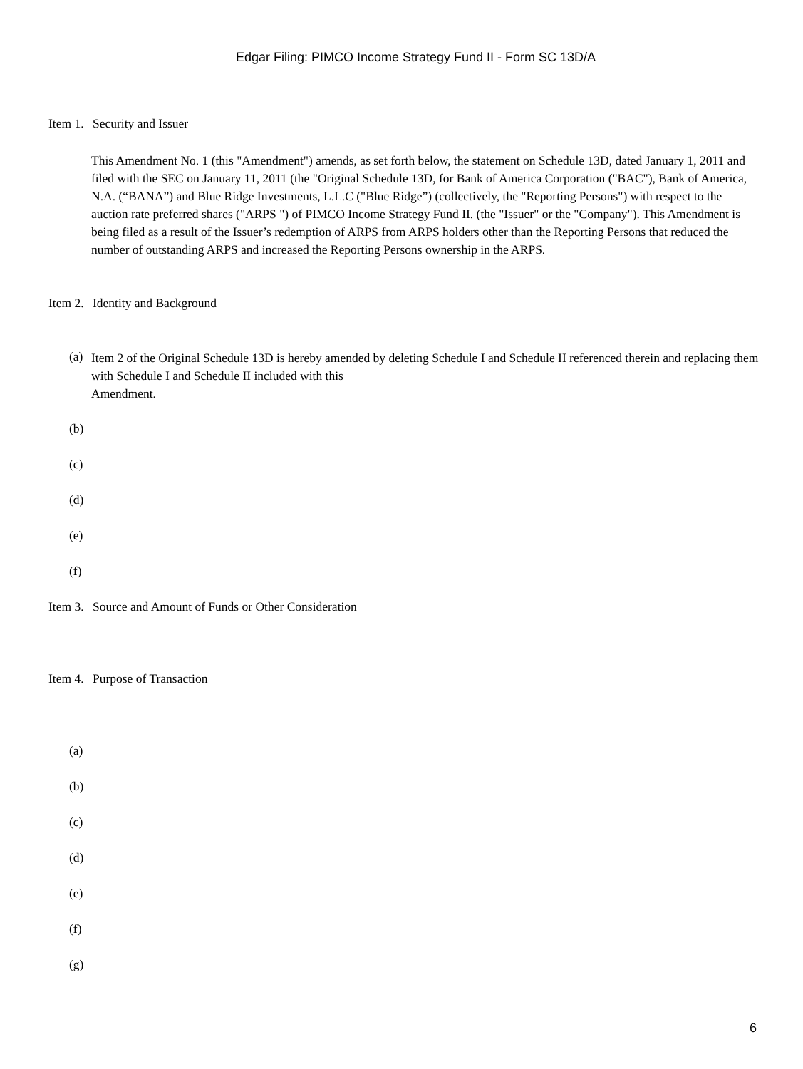Edgar Filing: PIMCO Income Strategy Fund II - Form SC 13D/A
Item 1. Security and Issuer
This Amendment No. 1 (this "Amendment") amends, as set forth below, the statement on Schedule 13D, dated January 1, 2011 and filed with the SEC on January 11, 2011 (the "Original Schedule 13D, for Bank of America Corporation ("BAC"), Bank of America, N.A. (“BANA”) and Blue Ridge Investments, L.L.C ("Blue Ridge”) (collectively, the "Reporting Persons") with respect to the auction rate preferred shares ("ARPS ") of PIMCO Income Strategy Fund II. (the "Issuer" or the "Company"). This Amendment is being filed as a result of the Issuer’s redemption of ARPS from ARPS holders other than the Reporting Persons that reduced the number of outstanding ARPS and increased the Reporting Persons ownership in the ARPS.
Item 2. Identity and Background
(a)
Item 2 of the Original Schedule 13D is hereby amended by deleting Schedule I and Schedule II referenced therein and replacing them with Schedule I and Schedule II included with this
Amendment.
(b)
(c)
(d)
(e)
(f)
Item 3. Source and Amount of Funds or Other Consideration
Item 4. Purpose of Transaction
(a)
(b)
(c)
(d)
(e)
(f)
(g)
6